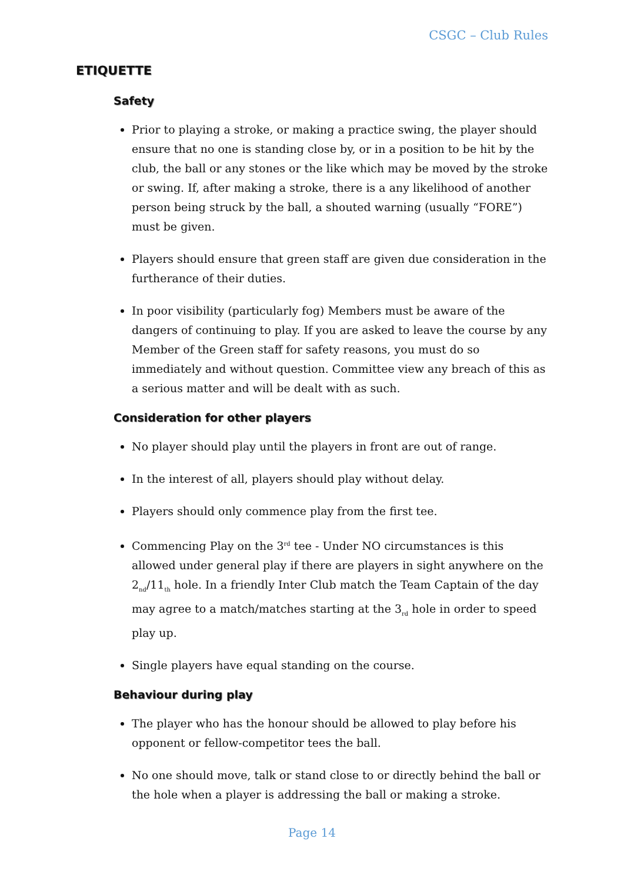CSGC – Club Rules
ETIQUETTE
Safety
Prior to playing a stroke, or making a practice swing, the player should ensure that no one is standing close by, or in a position to be hit by the club, the ball or any stones or the like which may be moved by the stroke or swing. If, after making a stroke, there is a any likelihood of another person being struck by the ball, a shouted warning (usually “FORE”) must be given.
Players should ensure that green staff are given due consideration in the furtherance of their duties.
In poor visibility (particularly fog) Members must be aware of the dangers of continuing to play. If you are asked to leave the course by any Member of the Green staff for safety reasons, you must do so immediately and without question. Committee view any breach of this as a serious matter and will be dealt with as such.
Consideration for other players
No player should play until the players in front are out of range.
In the interest of all, players should play without delay.
Players should only commence play from the first tee.
Commencing Play on the 3<sup>rd</sup> tee - Under NO circumstances is this allowed under general play if there are players in sight anywhere on the 2<sub>nd</sub>/11<sub>th</sub> hole. In a friendly Inter Club match the Team Captain of the day may agree to a match/matches starting at the 3<sub>rd</sub> hole in order to speed play up.
Single players have equal standing on the course.
Behaviour during play
The player who has the honour should be allowed to play before his opponent or fellow-competitor tees the ball.
No one should move, talk or stand close to or directly behind the ball or the hole when a player is addressing the ball or making a stroke.
Page 14